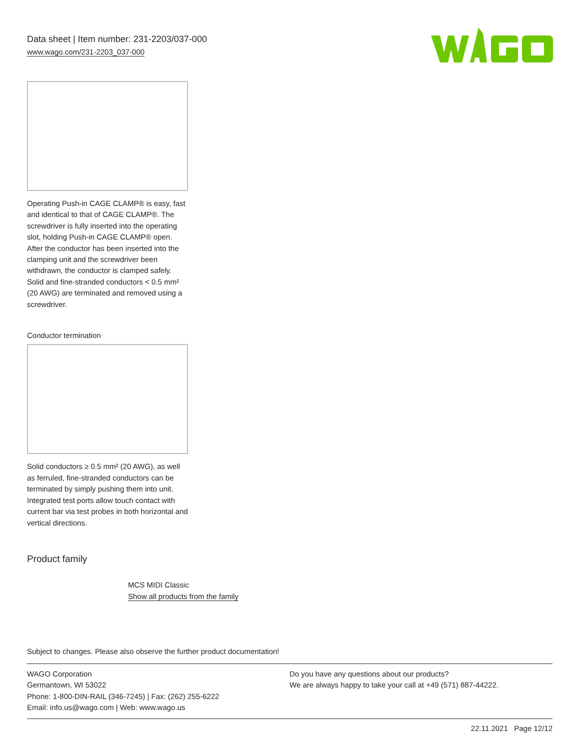Data sheet | Item number: 231-2203/037-000
www.wago.com/231-2203_037-000
Operating Push-in CAGE CLAMP® is easy, fast and identical to that of CAGE CLAMP®. The screwdriver is fully inserted into the operating slot, holding Push-in CAGE CLAMP® open. After the conductor has been inserted into the clamping unit and the screwdriver been withdrawn, the conductor is clamped safely. Solid and fine-stranded conductors < 0.5 mm² (20 AWG) are terminated and removed using a screwdriver.
Conductor termination
Solid conductors ≥ 0.5 mm² (20 AWG), as well as ferruled, fine-stranded conductors can be terminated by simply pushing them into unit. Integrated test ports allow touch contact with current bar via test probes in both horizontal and vertical directions.
Product family
MCS MIDI Classic
Show all products from the family
Subject to changes. Please also observe the further product documentation!
WAGO Corporation
Germantown, WI 53022
Phone: 1-800-DIN-RAIL (346-7245) | Fax: (262) 255-6222
Email: info.us@wago.com | Web: www.wago.us
Do you have any questions about our products?
We are always happy to take your call at +49 (571) 887-44222.
22.11.2021 Page 12/12